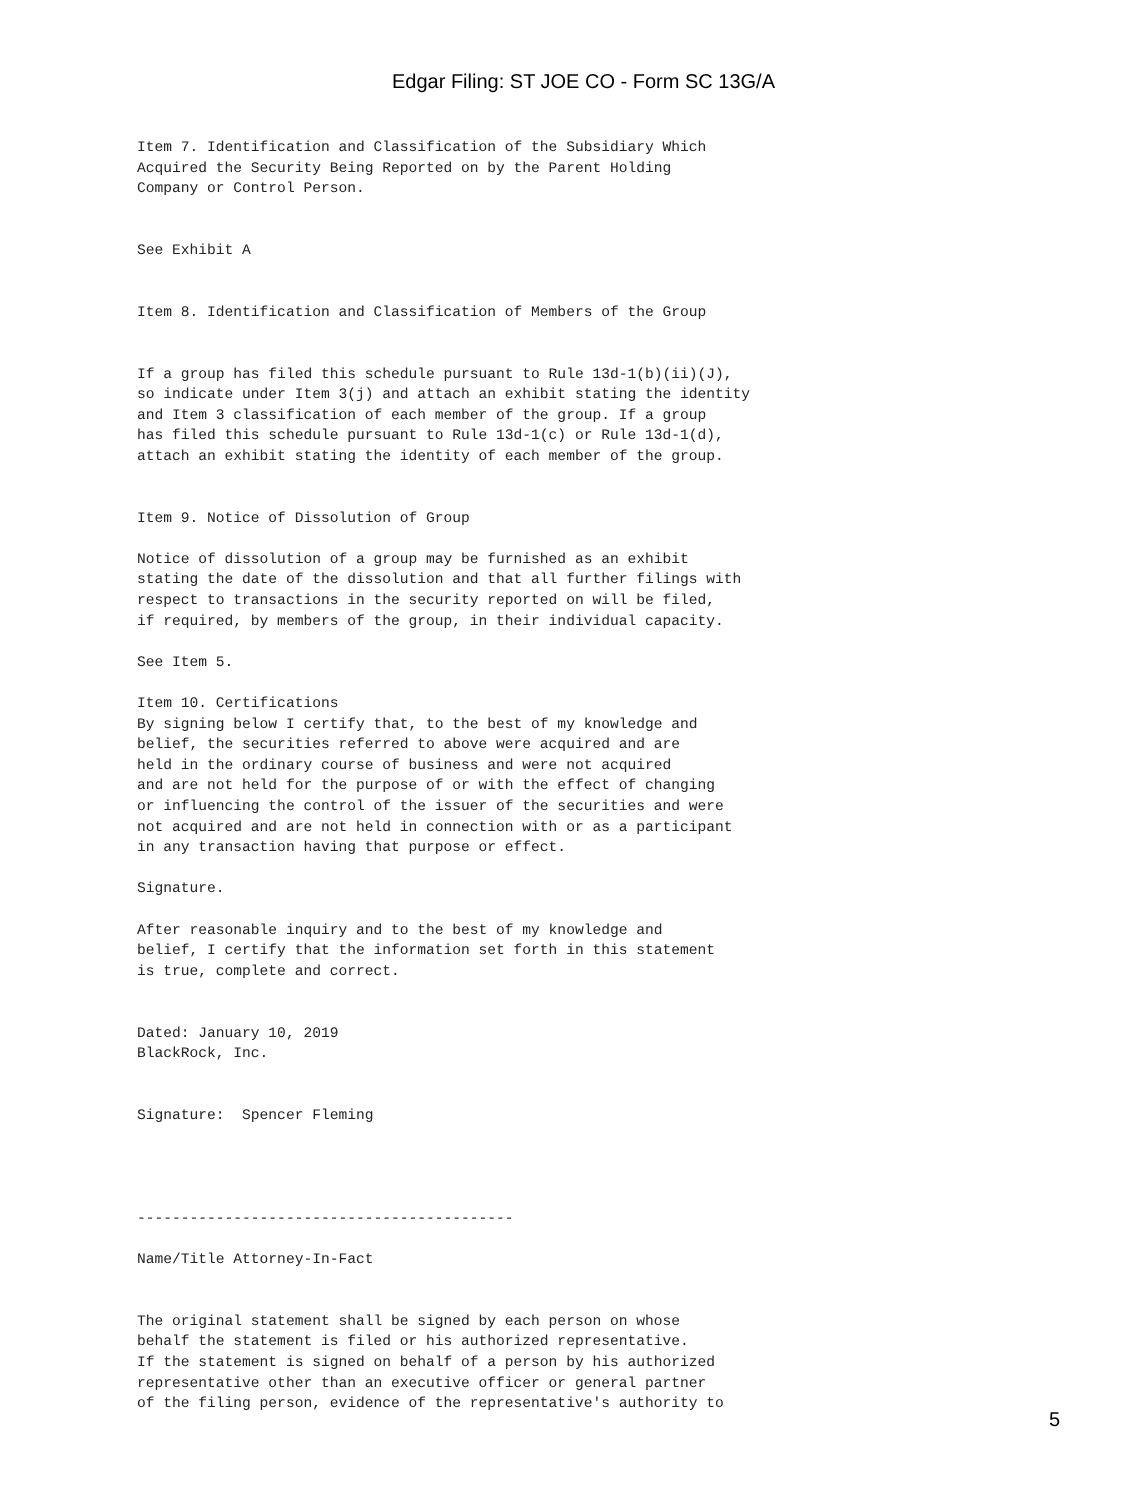Edgar Filing: ST JOE CO - Form SC 13G/A
Item 7. Identification and Classification of the Subsidiary Which
Acquired the Security Being Reported on by the Parent Holding
Company or Control Person.


See Exhibit A


Item 8. Identification and Classification of Members of the Group


If a group has filed this schedule pursuant to Rule 13d-1(b)(ii)(J),
so indicate under Item 3(j) and attach an exhibit stating the identity
and Item 3 classification of each member of the group. If a group
has filed this schedule pursuant to Rule 13d-1(c) or Rule 13d-1(d),
attach an exhibit stating the identity of each member of the group.


Item 9. Notice of Dissolution of Group

Notice of dissolution of a group may be furnished as an exhibit
stating the date of the dissolution and that all further filings with
respect to transactions in the security reported on will be filed,
if required, by members of the group, in their individual capacity.

See Item 5.

Item 10. Certifications
By signing below I certify that, to the best of my knowledge and
belief, the securities referred to above were acquired and are
held in the ordinary course of business and were not acquired
and are not held for the purpose of or with the effect of changing
or influencing the control of the issuer of the securities and were
not acquired and are not held in connection with or as a participant
in any transaction having that purpose or effect.

Signature.

After reasonable inquiry and to the best of my knowledge and
belief, I certify that the information set forth in this statement
is true, complete and correct.


Dated: January 10, 2019
BlackRock, Inc.


Signature:  Spencer Fleming




-------------------------------------------

Name/Title Attorney-In-Fact


The original statement shall be signed by each person on whose
behalf the statement is filed or his authorized representative.
If the statement is signed on behalf of a person by his authorized
representative other than an executive officer or general partner
of the filing person, evidence of the representative's authority to
5